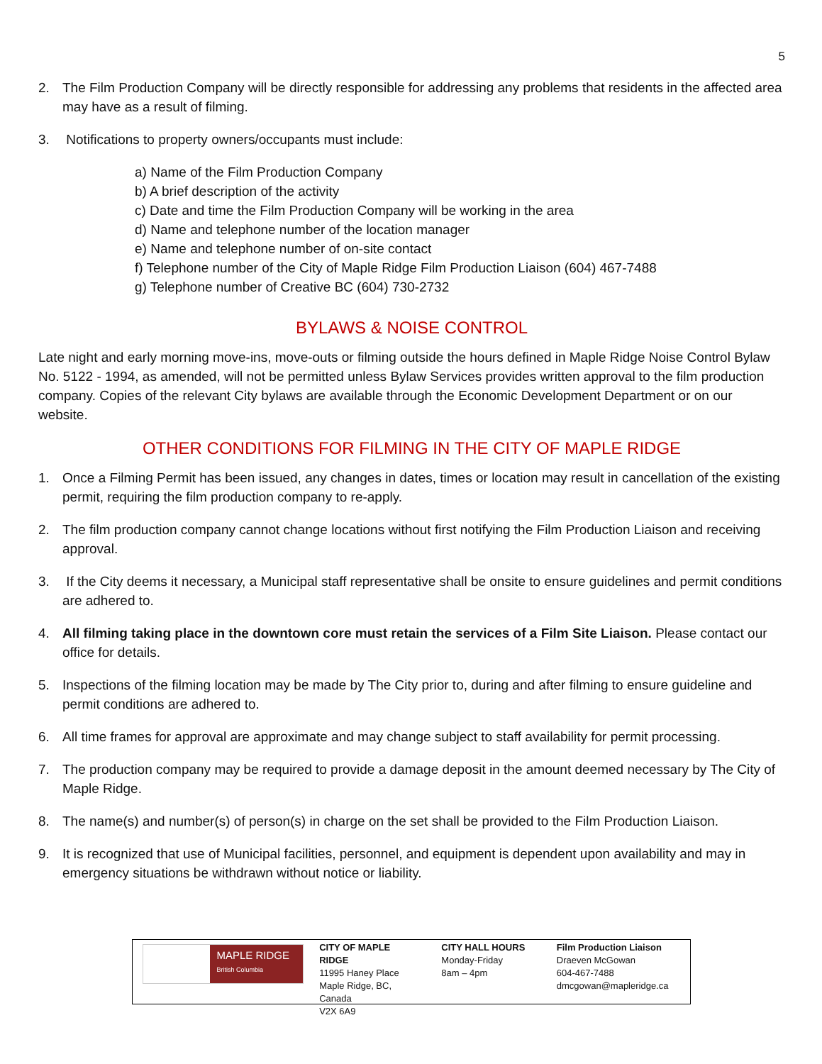5
2. The Film Production Company will be directly responsible for addressing any problems that residents in the affected area may have as a result of filming.
3. Notifications to property owners/occupants must include:
a) Name of the Film Production Company
b) A brief description of the activity
c) Date and time the Film Production Company will be working in the area
d) Name and telephone number of the location manager
e) Name and telephone number of on-site contact
f) Telephone number of the City of Maple Ridge Film Production Liaison (604) 467-7488
g) Telephone number of Creative BC (604) 730-2732
BYLAWS & NOISE CONTROL
Late night and early morning move-ins, move-outs or filming outside the hours defined in Maple Ridge Noise Control Bylaw No. 5122 - 1994, as amended, will not be permitted unless Bylaw Services provides written approval to the film production company. Copies of the relevant City bylaws are available through the Economic Development Department or on our website.
OTHER CONDITIONS FOR FILMING IN THE CITY OF MAPLE RIDGE
1. Once a Filming Permit has been issued, any changes in dates, times or location may result in cancellation of the existing permit, requiring the film production company to re-apply.
2. The film production company cannot change locations without first notifying the Film Production Liaison and receiving approval.
3. If the City deems it necessary, a Municipal staff representative shall be onsite to ensure guidelines and permit conditions are adhered to.
4. All filming taking place in the downtown core must retain the services of a Film Site Liaison. Please contact our office for details.
5. Inspections of the filming location may be made by The City prior to, during and after filming to ensure guideline and permit conditions are adhered to.
6. All time frames for approval are approximate and may change subject to staff availability for permit processing.
7. The production company may be required to provide a damage deposit in the amount deemed necessary by The City of Maple Ridge.
8. The name(s) and number(s) of person(s) in charge on the set shall be provided to the Film Production Liaison.
9. It is recognized that use of Municipal facilities, personnel, and equipment is dependent upon availability and may in emergency situations be withdrawn without notice or liability.
MAPLE RIDGE
British Columbia
CITY OF MAPLE RIDGE
11995 Haney Place
Maple Ridge, BC,
Canada
V2X 6A9
CITY HALL HOURS
Monday-Friday
8am – 4pm
Film Production Liaison
Draeven McGowan
604-467-7488
dmcgowan@mapleridge.ca